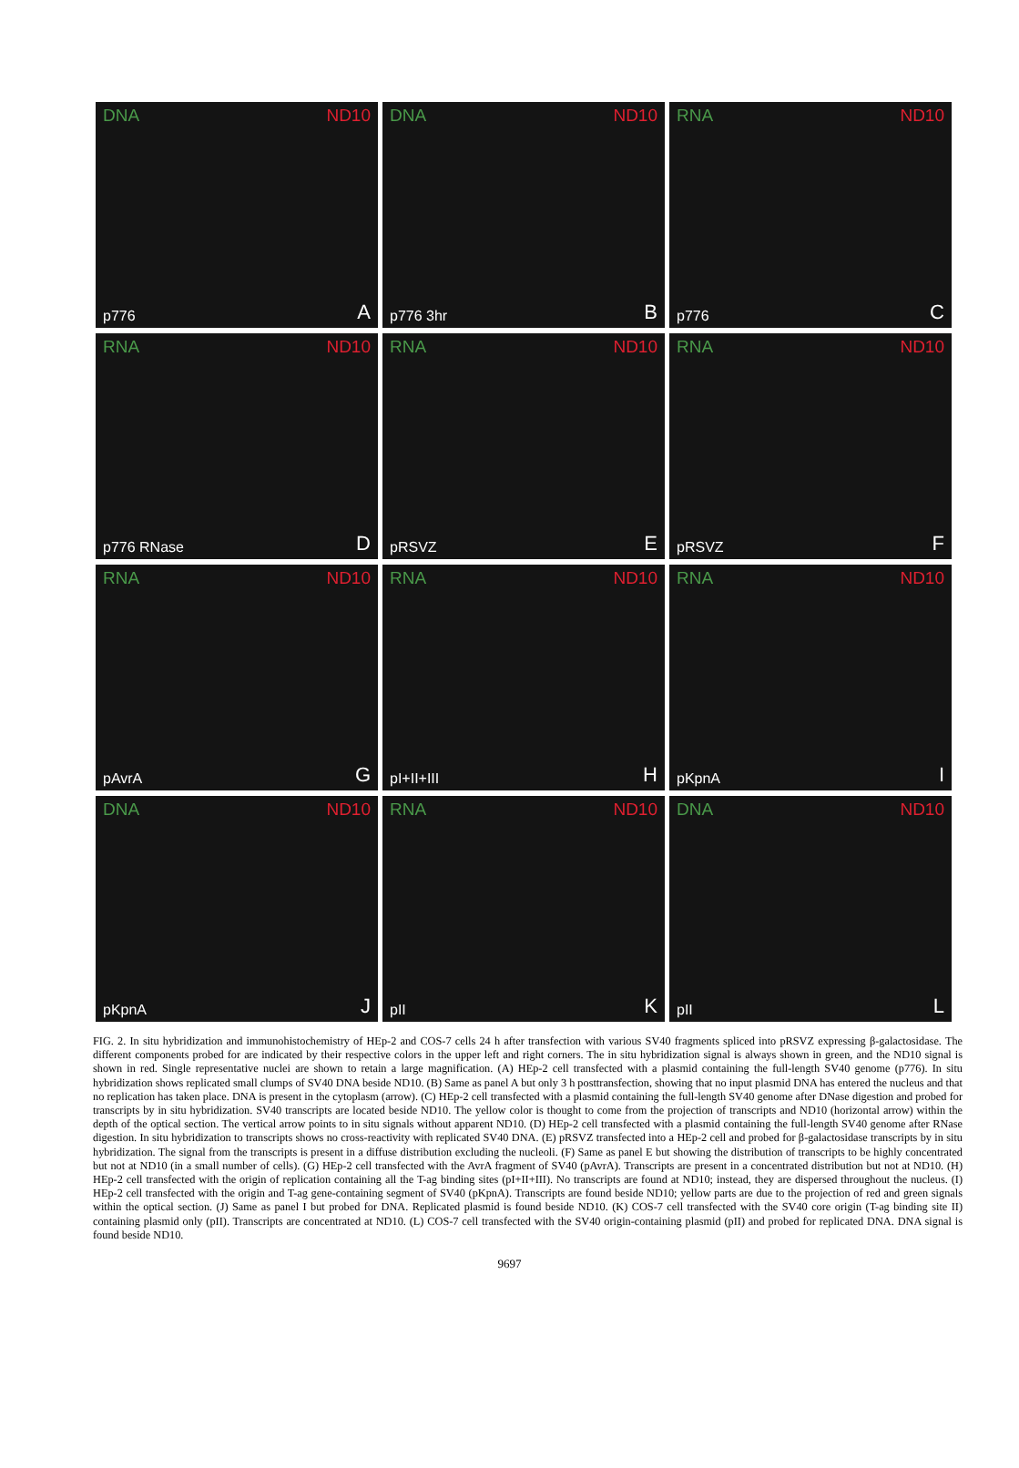DNA ND10
p776 A
DNA ND10
p776 3hr B
RNA ND10
p776 C
RNA ND10
p776 RNase D
RNA ND10
pRSVZ E
RNA ND10
pRSVZ F
RNA ND10
pAvrA G
RNA ND10
pI+II+III H
RNA ND10
pKpnA I
DNA ND10
pKpnA J
RNA ND10
pII K
DNA ND10
pII L
FIG. 2. In situ hybridization and immunohistochemistry of HEp-2 and COS-7 cells 24 h after transfection with various SV40 fragments spliced into pRSVZ expressing β-galactosidase. The different components probed for are indicated by their respective colors in the upper left and right corners. The in situ hybridization signal is always shown in green, and the ND10 signal is shown in red. Single representative nuclei are shown to retain a large magnification. (A) HEp-2 cell transfected with a plasmid containing the full-length SV40 genome (p776). In situ hybridization shows replicated small clumps of SV40 DNA beside ND10. (B) Same as panel A but only 3 h posttransfection, showing that no input plasmid DNA has entered the nucleus and that no replication has taken place. DNA is present in the cytoplasm (arrow). (C) HEp-2 cell transfected with a plasmid containing the full-length SV40 genome after DNase digestion and probed for transcripts by in situ hybridization. SV40 transcripts are located beside ND10. The yellow color is thought to come from the projection of transcripts and ND10 (horizontal arrow) within the depth of the optical section. The vertical arrow points to in situ signals without apparent ND10. (D) HEp-2 cell transfected with a plasmid containing the full-length SV40 genome after RNase digestion. In situ hybridization to transcripts shows no cross-reactivity with replicated SV40 DNA. (E) pRSVZ transfected into a HEp-2 cell and probed for β-galactosidase transcripts by in situ hybridization. The signal from the transcripts is present in a diffuse distribution excluding the nucleoli. (F) Same as panel E but showing the distribution of transcripts to be highly concentrated but not at ND10 (in a small number of cells). (G) HEp-2 cell transfected with the AvrA fragment of SV40 (pAvrA). Transcripts are present in a concentrated distribution but not at ND10. (H) HEp-2 cell transfected with the origin of replication containing all the T-ag binding sites (pI+II+III). No transcripts are found at ND10; instead, they are dispersed throughout the nucleus. (I) HEp-2 cell transfected with the origin and T-ag gene-containing segment of SV40 (pKpnA). Transcripts are found beside ND10; yellow parts are due to the projection of red and green signals within the optical section. (J) Same as panel I but probed for DNA. Replicated plasmid is found beside ND10. (K) COS-7 cell transfected with the SV40 core origin (T-ag binding site II) containing plasmid only (pII). Transcripts are concentrated at ND10. (L) COS-7 cell transfected with the SV40 origin-containing plasmid (pII) and probed for replicated DNA. DNA signal is found beside ND10.
9697